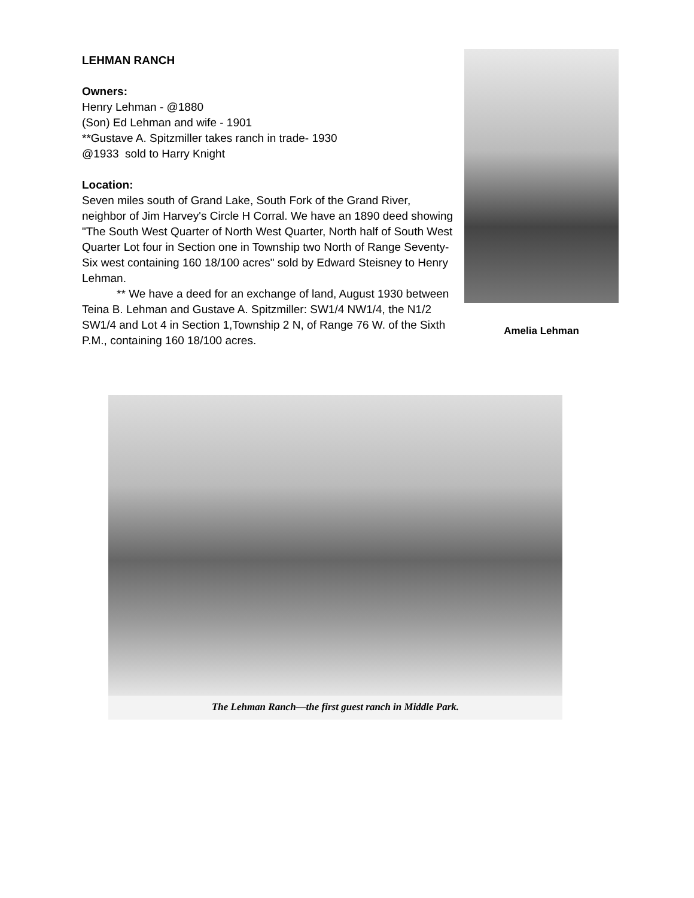LEHMAN RANCH
Owners:
Henry Lehman - @1880
(Son) Ed Lehman and wife - 1901
**Gustave A. Spitzmiller takes ranch in trade- 1930
@1933 sold to Harry Knight
Location:
Seven miles south of Grand Lake, South Fork of the Grand River, neighbor of Jim Harvey's Circle H Corral. We have an 1890 deed showing "The South West Quarter of North West Quarter, North half of South West Quarter Lot four in Section one in Township two North of Range Seventy-Six west containing 160 18/100 acres" sold by Edward Steisney to Henry Lehman.
** We have a deed for an exchange of land, August 1930 between Teina B. Lehman and Gustave A. Spitzmiller: SW1/4 NW1/4, the N1/2 SW1/4 and Lot 4 in Section 1,Township 2 N, of Range 76 W. of the Sixth P.M., containing 160 18/100 acres.
Amelia Lehman
The Lehman Ranch—the first guest ranch in Middle Park.